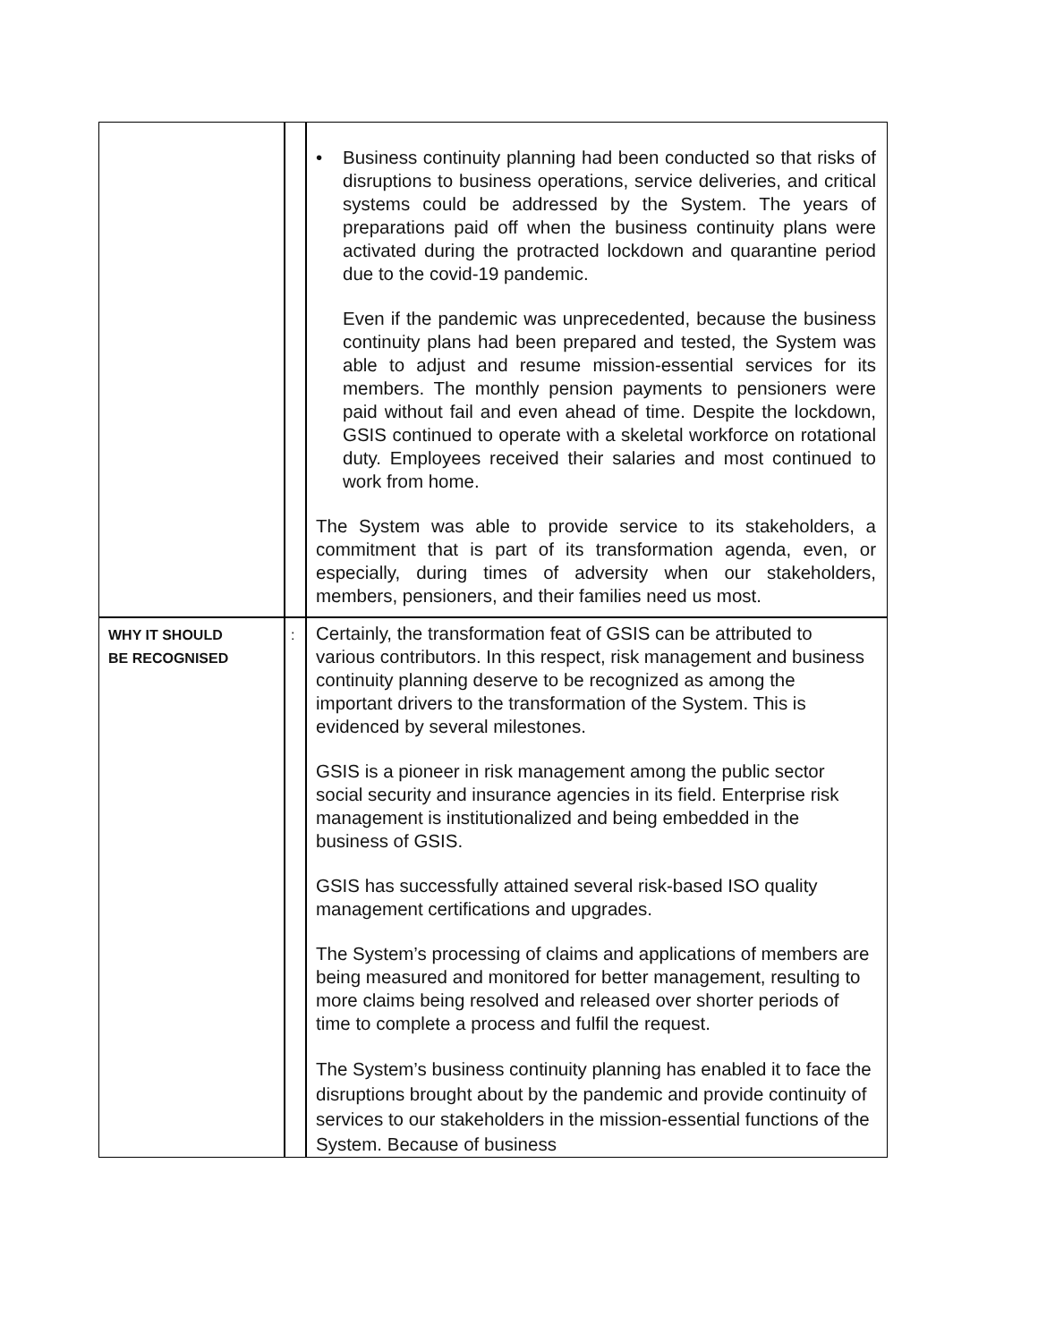| | | • Business continuity planning had been conducted so that risks of disruptions to business operations, service deliveries, and critical systems could be addressed by the System. The years of preparations paid off when the business continuity plans were activated during the protracted lockdown and quarantine period due to the covid-19 pandemic. Even if the pandemic was unprecedented, because the business continuity plans had been prepared and tested, the System was able to adjust and resume mission-essential services for its members. The monthly pension payments to pensioners were paid without fail and even ahead of time. Despite the lockdown, GSIS continued to operate with a skeletal workforce on rotational duty. Employees received their salaries and most continued to work from home. The System was able to provide service to its stakeholders, a commitment that is part of its transformation agenda, even, or especially, during times of adversity when our stakeholders, members, pensioners, and their families need us most. |
| WHY IT SHOULD BE RECOGNISED | : | Certainly, the transformation feat of GSIS can be attributed to various contributors. In this respect, risk management and business continuity planning deserve to be recognized as among the important drivers to the transformation of the System. This is evidenced by several milestones. GSIS is a pioneer in risk management among the public sector social security and insurance agencies in its field. Enterprise risk management is institutionalized and being embedded in the business of GSIS. GSIS has successfully attained several risk-based ISO quality management certifications and upgrades. The System’s processing of claims and applications of members are being measured and monitored for better management, resulting to more claims being resolved and released over shorter periods of time to complete a process and fulfil the request. The System’s business continuity planning has enabled it to face the disruptions brought about by the pandemic and provide continuity of services to our stakeholders in the mission-essential functions of the System. Because of business |